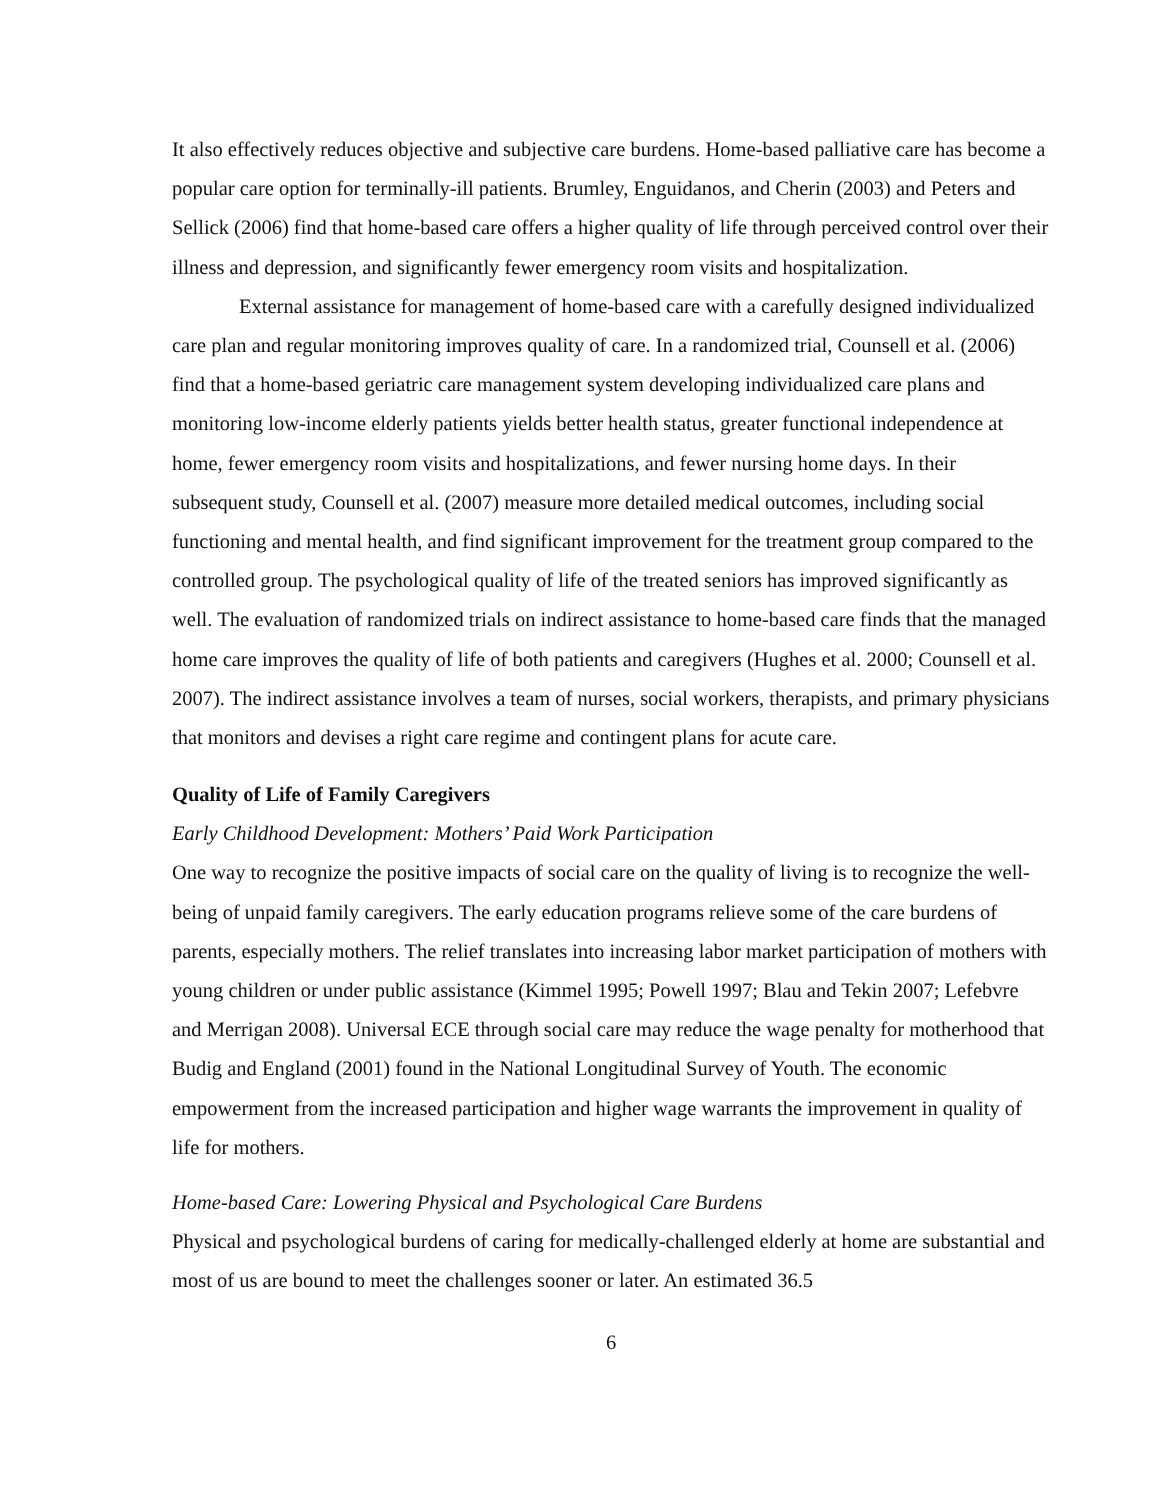It also effectively reduces objective and subjective care burdens. Home-based palliative care has become a popular care option for terminally-ill patients. Brumley, Enguidanos, and Cherin (2003) and Peters and Sellick (2006) find that home-based care offers a higher quality of life through perceived control over their illness and depression, and significantly fewer emergency room visits and hospitalization.
External assistance for management of home-based care with a carefully designed individualized care plan and regular monitoring improves quality of care. In a randomized trial, Counsell et al. (2006) find that a home-based geriatric care management system developing individualized care plans and monitoring low-income elderly patients yields better health status, greater functional independence at home, fewer emergency room visits and hospitalizations, and fewer nursing home days. In their subsequent study, Counsell et al. (2007) measure more detailed medical outcomes, including social functioning and mental health, and find significant improvement for the treatment group compared to the controlled group. The psychological quality of life of the treated seniors has improved significantly as well. The evaluation of randomized trials on indirect assistance to home-based care finds that the managed home care improves the quality of life of both patients and caregivers (Hughes et al. 2000; Counsell et al. 2007). The indirect assistance involves a team of nurses, social workers, therapists, and primary physicians that monitors and devises a right care regime and contingent plans for acute care.
Quality of Life of Family Caregivers
Early Childhood Development: Mothers’ Paid Work Participation
One way to recognize the positive impacts of social care on the quality of living is to recognize the well-being of unpaid family caregivers. The early education programs relieve some of the care burdens of parents, especially mothers. The relief translates into increasing labor market participation of mothers with young children or under public assistance (Kimmel 1995; Powell 1997; Blau and Tekin 2007; Lefebvre and Merrigan 2008). Universal ECE through social care may reduce the wage penalty for motherhood that Budig and England (2001) found in the National Longitudinal Survey of Youth. The economic empowerment from the increased participation and higher wage warrants the improvement in quality of life for mothers.
Home-based Care: Lowering Physical and Psychological Care Burdens
Physical and psychological burdens of caring for medically-challenged elderly at home are substantial and most of us are bound to meet the challenges sooner or later. An estimated 36.5
6